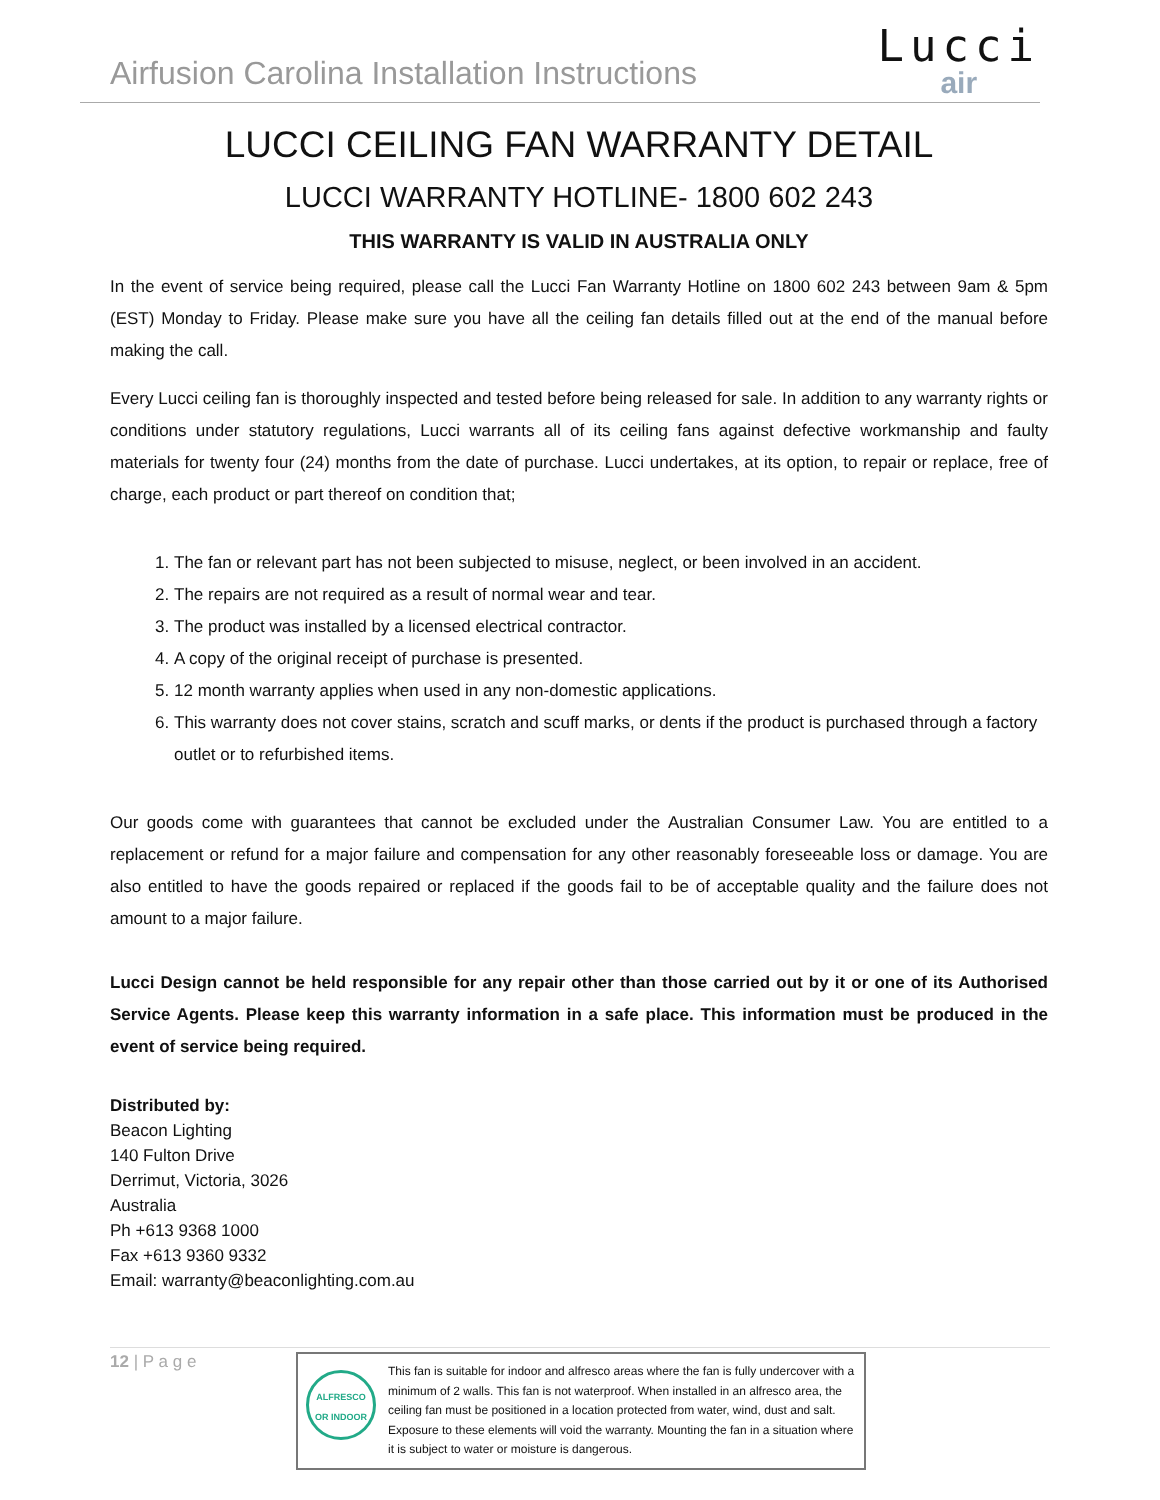Airfusion Carolina Installation Instructions
Lucci
air
LUCCI CEILING FAN WARRANTY DETAIL
LUCCI WARRANTY HOTLINE- 1800 602 243
THIS WARRANTY IS VALID IN AUSTRALIA ONLY
In the event of service being required, please call the Lucci Fan Warranty Hotline on 1800 602 243 between 9am & 5pm (EST) Monday to Friday. Please make sure you have all the ceiling fan details filled out at the end of the manual before making the call.
Every Lucci ceiling fan is thoroughly inspected and tested before being released for sale. In addition to any warranty rights or conditions under statutory regulations, Lucci warrants all of its ceiling fans against defective workmanship and faulty materials for twenty four (24) months from the date of purchase. Lucci undertakes, at its option, to repair or replace, free of charge, each product or part thereof on condition that;
1. The fan or relevant part has not been subjected to misuse, neglect, or been involved in an accident.
2. The repairs are not required as a result of normal wear and tear.
3. The product was installed by a licensed electrical contractor.
4. A copy of the original receipt of purchase is presented.
5. 12 month warranty applies when used in any non-domestic applications.
6. This warranty does not cover stains, scratch and scuff marks, or dents if the product is purchased through a factory outlet or to refurbished items.
Our goods come with guarantees that cannot be excluded under the Australian Consumer Law. You are entitled to a replacement or refund for a major failure and compensation for any other reasonably foreseeable loss or damage. You are also entitled to have the goods repaired or replaced if the goods fail to be of acceptable quality and the failure does not amount to a major failure.
Lucci Design cannot be held responsible for any repair other than those carried out by it or one of its Authorised Service Agents. Please keep this warranty information in a safe place. This information must be produced in the event of service being required.
Distributed by:
Beacon Lighting
140 Fulton Drive
Derrimut, Victoria, 3026
Australia
Ph +613 9368 1000
Fax +613 9360 9332
Email: warranty@beaconlighting.com.au
12 | P a g e
ALFRESCO OR INDOOR
This fan is suitable for indoor and alfresco areas where the fan is fully undercover with a minimum of 2 walls. This fan is not waterproof. When installed in an alfresco area, the ceiling fan must be positioned in a location protected from water, wind, dust and salt. Exposure to these elements will void the warranty. Mounting the fan in a situation where it is subject to water or moisture is dangerous.